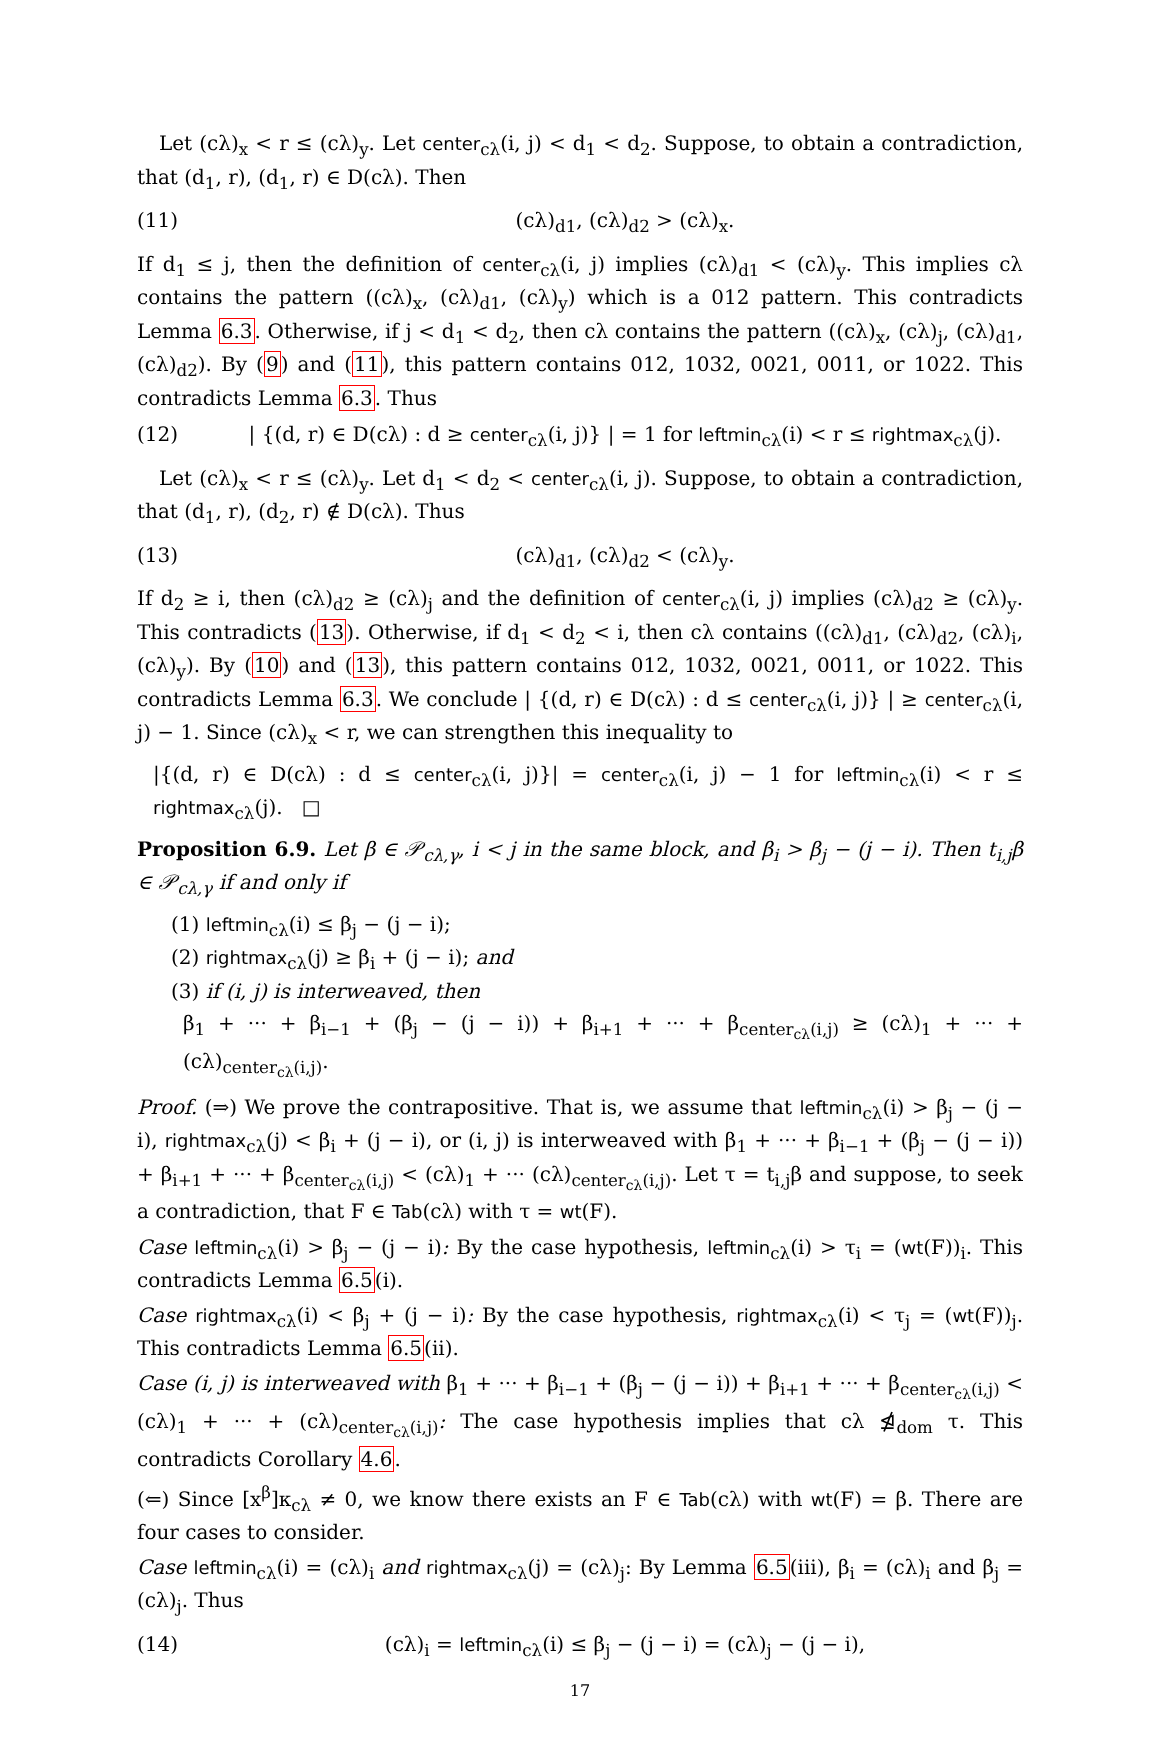Let (cλ)<sub>x</sub> < r ≤ (cλ)<sub>y</sub>. Let center<sub>cλ</sub>(i, j) < d<sub>1</sub> < d<sub>2</sub>. Suppose, to obtain a contradiction, that (d<sub>1</sub>, r), (d<sub>1</sub>, r) ∈ D(cλ). Then
(11) (cλ)<sub>d1</sub>, (cλ)<sub>d2</sub> > (cλ)<sub>x</sub>.
If d<sub>1</sub> ≤ j, then the definition of center<sub>cλ</sub>(i, j) implies (cλ)<sub>d1</sub> < (cλ)<sub>y</sub>. This implies cλ contains the pattern ((cλ)<sub>x</sub>, (cλ)<sub>d1</sub>, (cλ)<sub>y</sub>) which is a 012 pattern. This contradicts Lemma 6.3. Otherwise, if j < d<sub>1</sub> < d<sub>2</sub>, then cλ contains the pattern ((cλ)<sub>x</sub>, (cλ)<sub>j</sub>, (cλ)<sub>d1</sub>, (cλ)<sub>d2</sub>). By (9) and (11), this pattern contains 012, 1032, 0021, 0011, or 1022. This contradicts Lemma 6.3. Thus
(12) | {(d, r) ∈ D(cλ) : d ≥ center<sub>cλ</sub>(i, j)} | = 1 for leftmin<sub>cλ</sub>(i) < r ≤ rightmax<sub>cλ</sub>(j).
Let (cλ)<sub>x</sub> < r ≤ (cλ)<sub>y</sub>. Let d<sub>1</sub> < d<sub>2</sub> < center<sub>cλ</sub>(i, j). Suppose, to obtain a contradiction, that (d<sub>1</sub>, r), (d<sub>2</sub>, r) ∉ D(cλ). Thus
(13) (cλ)<sub>d1</sub>, (cλ)<sub>d2</sub> < (cλ)<sub>y</sub>.
If d<sub>2</sub> ≥ i, then (cλ)<sub>d2</sub> ≥ (cλ)<sub>j</sub> and the definition of center<sub>cλ</sub>(i, j) implies (cλ)<sub>d2</sub> ≥ (cλ)<sub>y</sub>. This contradicts (13). Otherwise, if d<sub>1</sub> < d<sub>2</sub> < i, then cλ contains ((cλ)<sub>d1</sub>, (cλ)<sub>d2</sub>, (cλ)<sub>i</sub>, (cλ)<sub>y</sub>). By (10) and (13), this pattern contains 012, 1032, 0021, 0011, or 1022. This contradicts Lemma 6.3. We conclude | {(d, r) ∈ D(cλ) : d ≤ center<sub>cλ</sub>(i, j)} | ≥ center<sub>cλ</sub>(i, j) − 1. Since (cλ)<sub>x</sub> < r, we can strengthen this inequality to
|{(d, r) ∈ D(cλ) : d ≤ center<sub>cλ</sub>(i, j)}| = center<sub>cλ</sub>(i, j) − 1 for leftmin<sub>cλ</sub>(i) < r ≤ rightmax<sub>cλ</sub>(j). □
Proposition 6.9. Let β ∈ 𝒫<sub>cλ,γ</sub>, i < j in the same block, and β<sub>i</sub> > β<sub>j</sub> − (j − i). Then t<sub>i,j</sub>β ∈ 𝒫<sub>cλ,γ</sub> if and only if
(1) leftmin<sub>cλ</sub>(i) ≤ β<sub>j</sub> − (j − i);
(2) rightmax<sub>cλ</sub>(j) ≥ β<sub>i</sub> + (j − i); and
(3) if (i, j) is interweaved, then
β<sub>1</sub> + ··· + β<sub>i−1</sub> + (β<sub>j</sub> − (j − i)) + β<sub>i+1</sub> + ··· + β<sub>center<sub>cλ</sub>(i,j)</sub> ≥ (cλ)<sub>1</sub> + ··· + (cλ)<sub>center<sub>cλ</sub>(i,j)</sub>.
Proof. (⇒) We prove the contrapositive. That is, we assume that leftmin<sub>cλ</sub>(i) > β<sub>j</sub> − (j − i), rightmax<sub>cλ</sub>(j) < β<sub>i</sub> + (j − i), or (i, j) is interweaved with β<sub>1</sub> + ··· + β<sub>i−1</sub> + (β<sub>j</sub> − (j − i)) + β<sub>i+1</sub> + ··· + β<sub>center<sub>cλ</sub>(i,j)</sub> < (cλ)<sub>1</sub> + ··· (cλ)<sub>center<sub>cλ</sub>(i,j)</sub>. Let τ = t<sub>i,j</sub>β and suppose, to seek a contradiction, that F ∈ Tab(cλ) with τ = wt(F).
Case leftmin<sub>cλ</sub>(i) > β<sub>j</sub> − (j − i): By the case hypothesis, leftmin<sub>cλ</sub>(i) > τ<sub>i</sub> = (wt(F))<sub>i</sub>. This contradicts Lemma 6.5(i).
Case rightmax<sub>cλ</sub>(i) < β<sub>j</sub> + (j − i): By the case hypothesis, rightmax<sub>cλ</sub>(i) < τ<sub>j</sub> = (wt(F))<sub>j</sub>. This contradicts Lemma 6.5(ii).
Case (i, j) is interweaved with β<sub>1</sub> + ··· + β<sub>i−1</sub> + (β<sub>j</sub> − (j − i)) + β<sub>i+1</sub> + ··· + β<sub>center<sub>cλ</sub>(i,j)</sub> < (cλ)<sub>1</sub> + ··· + (cλ)<sub>center<sub>cλ</sub>(i,j)</sub>: The case hypothesis implies that cλ ⋬<sub>dom</sub> τ. This contradicts Corollary 4.6.
(⇐) Since [x<sup>β</sup>]κ<sub>cλ</sub> ≠ 0, we know there exists an F ∈ Tab(cλ) with wt(F) = β. There are four cases to consider.
Case leftmin<sub>cλ</sub>(i) = (cλ)<sub>i</sub> and rightmax<sub>cλ</sub>(j) = (cλ)<sub>j</sub>: By Lemma 6.5(iii), β<sub>i</sub> = (cλ)<sub>i</sub> and β<sub>j</sub> = (cλ)<sub>j</sub>. Thus
(14) (cλ)<sub>i</sub> = leftmin<sub>cλ</sub>(i) ≤ β<sub>j</sub> − (j − i) = (cλ)<sub>j</sub> − (j − i),
17